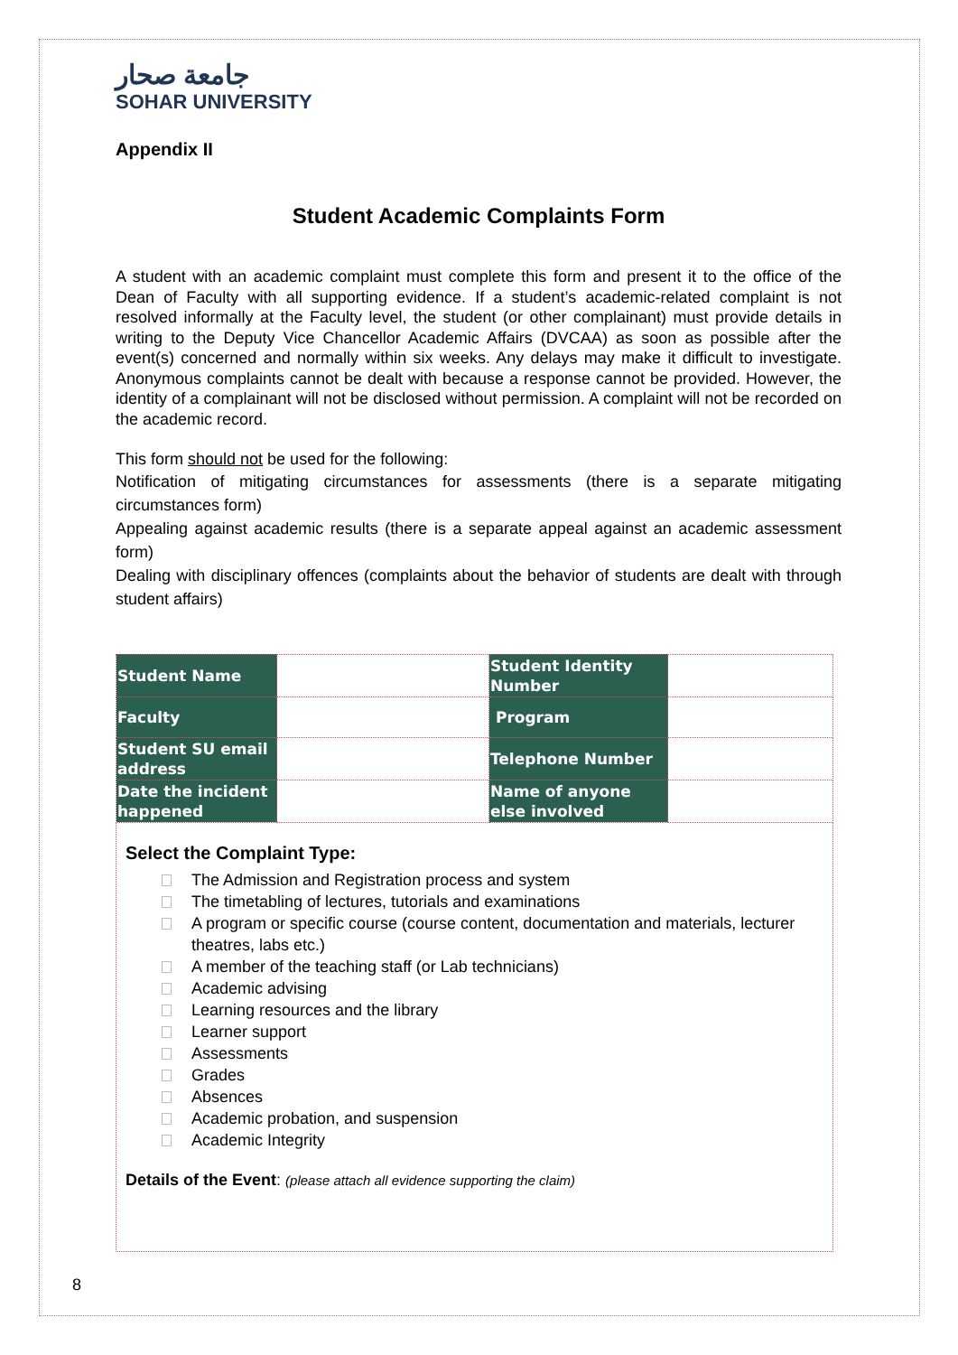جامعة صحار
SOHAR UNIVERSITY
Appendix II
Student Academic Complaints Form
A student with an academic complaint must complete this form and present it to the office of the Dean of Faculty with all supporting evidence. If a student’s academic-related complaint is not resolved informally at the Faculty level, the student (or other complainant) must provide details in writing to the Deputy Vice Chancellor Academic Affairs (DVCAA) as soon as possible after the event(s) concerned and normally within six weeks. Any delays may make it difficult to investigate. Anonymous complaints cannot be dealt with because a response cannot be provided. However, the identity of a complainant will not be disclosed without permission. A complaint will not be recorded on the academic record.
This form should not be used for the following:
Notification of mitigating circumstances for assessments (there is a separate mitigating circumstances form)
Appealing against academic results (there is a separate appeal against an academic assessment form)
Dealing with disciplinary offences (complaints about the behavior of students are dealt with through student affairs)
| Student Name | | Student Identity Number | |
| Faculty | | Program | |
| Student SU email address | | Telephone Number | |
| Date the incident happened | | Name of anyone else involved | |
Select the Complaint Type:
The Admission and Registration process and system
The timetabling of lectures, tutorials and examinations
A program or specific course (course content, documentation and materials, lecturer theatres, labs etc.)
A member of the teaching staff (or Lab technicians)
Academic advising
Learning resources and the library
Learner support
Assessments
Grades
Absences
Academic probation, and suspension
Academic Integrity
Details of the Event: (please attach all evidence supporting the claim)
8